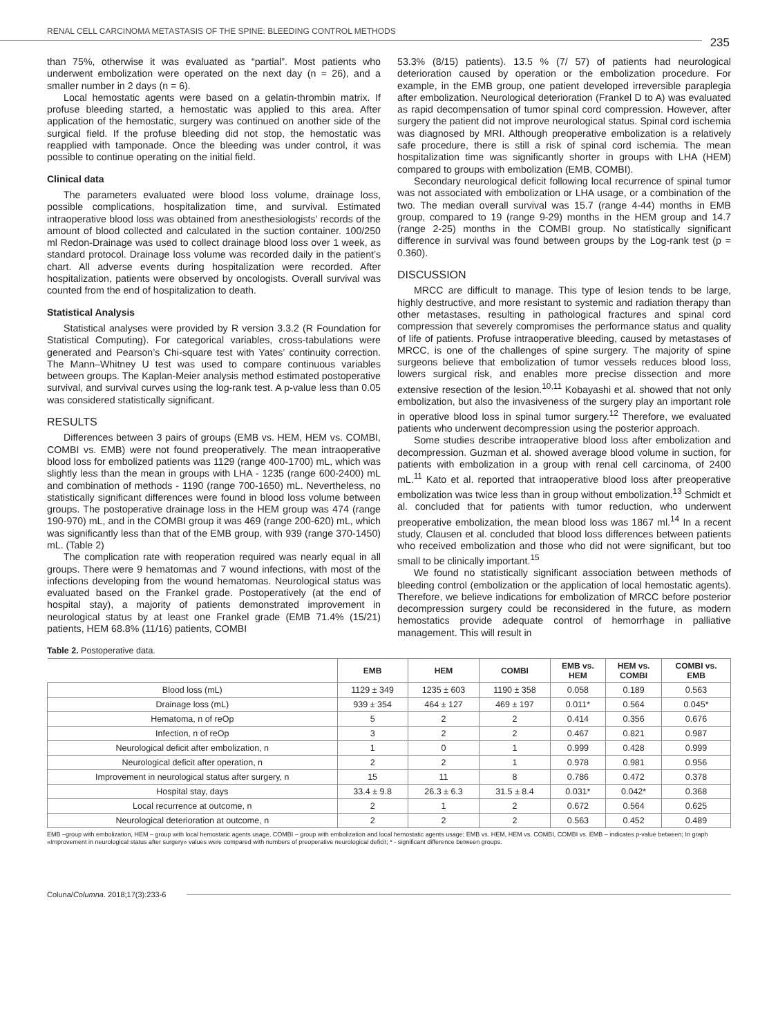RENAL CELL CARCINOMA METASTASIS OF THE SPINE: BLEEDING CONTROL METHODS
235
than 75%, otherwise it was evaluated as “partial”. Most patients who underwent embolization were operated on the next day (n = 26), and a smaller number in 2 days (n = 6).
Local hemostatic agents were based on a gelatin-thrombin matrix. If profuse bleeding started, a hemostatic was applied to this area. After application of the hemostatic, surgery was continued on another side of the surgical field. If the profuse bleeding did not stop, the hemostatic was reapplied with tamponade. Once the bleeding was under control, it was possible to continue operating on the initial field.
Clinical data
The parameters evaluated were blood loss volume, drainage loss, possible complications, hospitalization time, and survival. Estimated intraoperative blood loss was obtained from anesthesiologists’ records of the amount of blood collected and calculated in the suction container. 100/250 ml Redon-Drainage was used to collect drainage blood loss over 1 week, as standard protocol. Drainage loss volume was recorded daily in the patient’s chart. All adverse events during hospitalization were recorded. After hospitalization, patients were observed by oncologists. Overall survival was counted from the end of hospitalization to death.
Statistical Analysis
Statistical analyses were provided by R version 3.3.2 (R Foundation for Statistical Computing). For categorical variables, cross-tabulations were generated and Pearson’s Chi-square test with Yates’ continuity correction. The Mann–Whitney U test was used to compare continuous variables between groups. The Kaplan-Meier analysis method estimated postoperative survival, and survival curves using the log-rank test. A p-value less than 0.05 was considered statistically significant.
RESULTS
Differences between 3 pairs of groups (EMB vs. HEM, HEM vs. COMBI, COMBI vs. EMB) were not found preoperatively. The mean intraoperative blood loss for embolized patients was 1129 (range 400-1700) mL, which was slightly less than the mean in groups with LHA - 1235 (range 600-2400) mL and combination of methods - 1190 (range 700-1650) mL. Nevertheless, no statistically significant differences were found in blood loss volume between groups. The postoperative drainage loss in the HEM group was 474 (range 190-970) mL, and in the COMBI group it was 469 (range 200-620) mL, which was significantly less than that of the EMB group, with 939 (range 370-1450) mL. (Table 2)
The complication rate with reoperation required was nearly equal in all groups. There were 9 hematomas and 7 wound infections, with most of the infections developing from the wound hematomas. Neurological status was evaluated based on the Frankel grade. Postoperatively (at the end of hospital stay), a majority of patients demonstrated improvement in neurological status by at least one Frankel grade (EMB 71.4% (15/21) patients, HEM 68.8% (11/16) patients, COMBI
53.3% (8/15) patients). 13.5 % (7/ 57) of patients had neurological deterioration caused by operation or the embolization procedure. For example, in the EMB group, one patient developed irreversible paraplegia after embolization. Neurological deterioration (Frankel D to A) was evaluated as rapid decompensation of tumor spinal cord compression. However, after surgery the patient did not improve neurological status. Spinal cord ischemia was diagnosed by MRI. Although preoperative embolization is a relatively safe procedure, there is still a risk of spinal cord ischemia. The mean hospitalization time was significantly shorter in groups with LHA (HEM) compared to groups with embolization (EMB, COMBI).
Secondary neurological deficit following local recurrence of spinal tumor was not associated with embolization or LHA usage, or a combination of the two. The median overall survival was 15.7 (range 4-44) months in EMB group, compared to 19 (range 9-29) months in the HEM group and 14.7 (range 2-25) months in the COMBI group. No statistically significant difference in survival was found between groups by the Log-rank test (p = 0.360).
DISCUSSION
MRCC are difficult to manage. This type of lesion tends to be large, highly destructive, and more resistant to systemic and radiation therapy than other metastases, resulting in pathological fractures and spinal cord compression that severely compromises the performance status and quality of life of patients. Profuse intraoperative bleeding, caused by metastases of MRCC, is one of the challenges of spine surgery. The majority of spine surgeons believe that embolization of tumor vessels reduces blood loss, lowers surgical risk, and enables more precise dissection and more extensive resection of the lesion.<sup>10,11</sup> Kobayashi et al. showed that not only embolization, but also the invasiveness of the surgery play an important role in operative blood loss in spinal tumor surgery.<sup>12</sup> Therefore, we evaluated patients who underwent decompression using the posterior approach.
Some studies describe intraoperative blood loss after embolization and decompression. Guzman et al. showed average blood volume in suction, for patients with embolization in a group with renal cell carcinoma, of 2400 mL.<sup>11</sup> Kato et al. reported that intraoperative blood loss after preoperative embolization was twice less than in group without embolization.<sup>13</sup> Schmidt et al. concluded that for patients with tumor reduction, who underwent preoperative embolization, the mean blood loss was 1867 ml.<sup>14</sup> In a recent study, Clausen et al. concluded that blood loss differences between patients who received embolization and those who did not were significant, but too small to be clinically important.<sup>15</sup>
We found no statistically significant association between methods of bleeding control (embolization or the application of local hemostatic agents). Therefore, we believe indications for embolization of MRCC before posterior decompression surgery could be reconsidered in the future, as modern hemostatics provide adequate control of hemorrhage in palliative management. This will result in
Table 2. Postoperative data.
| | EMB | HEM | COMBI | EMB vs. HEM | HEM vs. COMBI | COMBI vs. EMB |
| --- | --- | --- | --- | --- | --- | --- |
| Blood loss (mL) | 1129 ± 349 | 1235 ± 603 | 1190 ± 358 | 0.058 | 0.189 | 0.563 |
| Drainage loss (mL) | 939 ± 354 | 464 ± 127 | 469 ± 197 | 0.011* | 0.564 | 0.045* |
| Hematoma, n of reOp | 5 | 2 | 2 | 0.414 | 0.356 | 0.676 |
| Infection, n of reOp | 3 | 2 | 2 | 0.467 | 0.821 | 0.987 |
| Neurological deficit after embolization, n | 1 | 0 | 1 | 0.999 | 0.428 | 0.999 |
| Neurological deficit after operation, n | 2 | 2 | 1 | 0.978 | 0.981 | 0.956 |
| Improvement in neurological status after surgery, n | 15 | 11 | 8 | 0.786 | 0.472 | 0.378 |
| Hospital stay, days | 33.4 ± 9.8 | 26.3 ± 6.3 | 31.5 ± 8.4 | 0.031* | 0.042* | 0.368 |
| Local recurrence at outcome, n | 2 | 1 | 2 | 0.672 | 0.564 | 0.625 |
| Neurological deterioration at outcome, n | 2 | 2 | 2 | 0.563 | 0.452 | 0.489 |
EMB –group with embolization, HEM – group with local hemostatic agents usage, COMBI – group with embolization and local hemostatic agents usage; EMB vs. HEM, HEM vs. COMBI, COMBI vs. EMB – indicates p-value between; In graph «Improvement in neurological status after surgery» values were compared with numbers of preoperative neurological deficit; * - significant difference between groups.
Coluna/Columna. 2018;17(3):233-6